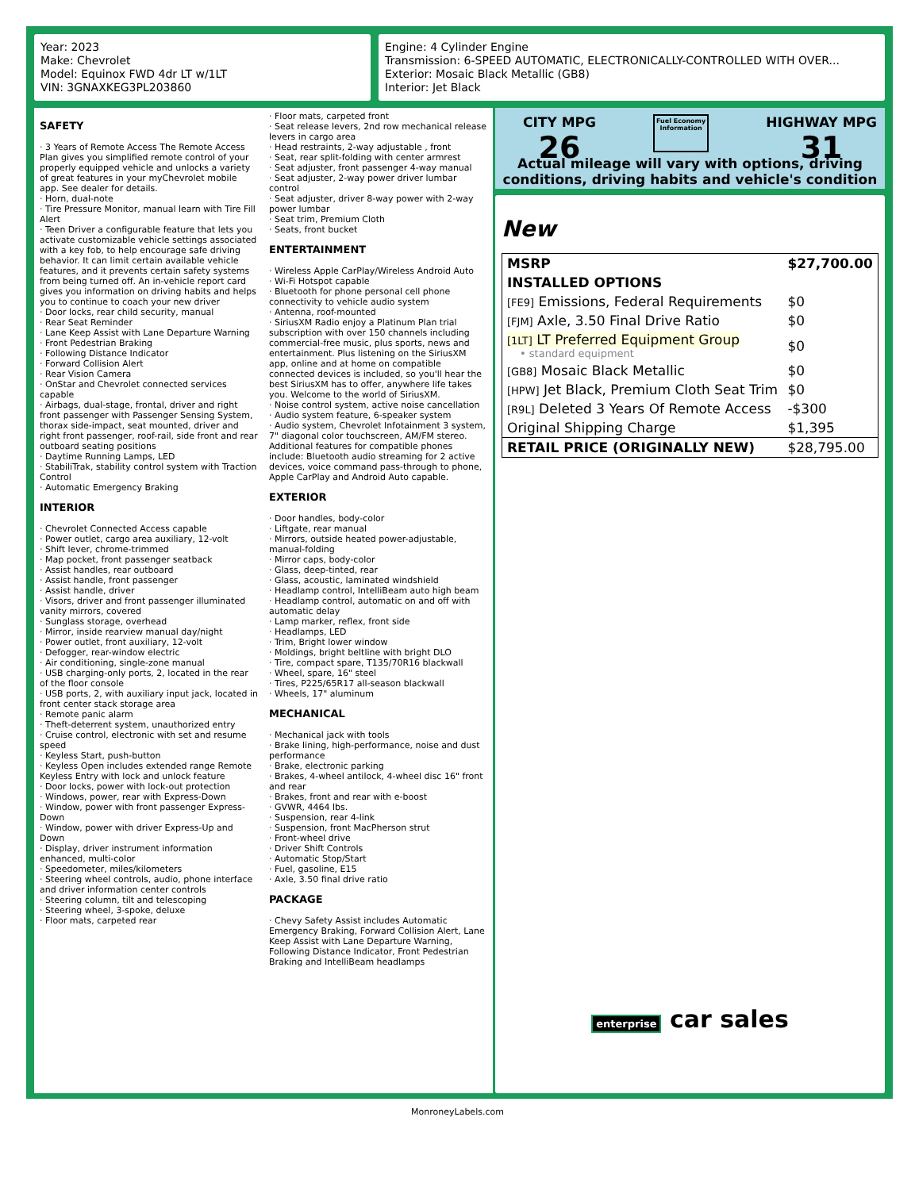Year: 2023
Make: Chevrolet
Model: Equinox FWD 4dr LT w/1LT
VIN: 3GNAXKEG3PL203860
Engine: 4 Cylinder Engine
Transmission: 6-SPEED AUTOMATIC, ELECTRONICALLY-CONTROLLED WITH OVER...
Exterior: Mosaic Black Metallic (GB8)
Interior: Jet Black
SAFETY
· 3 Years of Remote Access The Remote Access Plan gives you simplified remote control of your properly equipped vehicle and unlocks a variety of great features in your myChevrolet mobile app. See dealer for details.
· Horn, dual-note
· Tire Pressure Monitor, manual learn with Tire Fill Alert
· Teen Driver a configurable feature that lets you activate customizable vehicle settings associated with a key fob, to help encourage safe driving behavior. It can limit certain available vehicle features, and it prevents certain safety systems from being turned off. An in-vehicle report card gives you information on driving habits and helps you to continue to coach your new driver
· Door locks, rear child security, manual
· Rear Seat Reminder
· Lane Keep Assist with Lane Departure Warning
· Front Pedestrian Braking
· Following Distance Indicator
· Forward Collision Alert
· Rear Vision Camera
· OnStar and Chevrolet connected services capable
· Airbags, dual-stage, frontal, driver and right front passenger with Passenger Sensing System, thorax side-impact, seat mounted, driver and right front passenger, roof-rail, side front and rear outboard seating positions
· Daytime Running Lamps, LED
· StabiliTrak, stability control system with Traction Control
· Automatic Emergency Braking
INTERIOR
· Chevrolet Connected Access capable
· Power outlet, cargo area auxiliary, 12-volt
· Shift lever, chrome-trimmed
· Map pocket, front passenger seatback
· Assist handles, rear outboard
· Assist handle, front passenger
· Assist handle, driver
· Visors, driver and front passenger illuminated vanity mirrors, covered
· Sunglass storage, overhead
· Mirror, inside rearview manual day/night
· Power outlet, front auxiliary, 12-volt
· Defogger, rear-window electric
· Air conditioning, single-zone manual
· USB charging-only ports, 2, located in the rear of the floor console
· USB ports, 2, with auxiliary input jack, located in front center stack storage area
· Remote panic alarm
· Theft-deterrent system, unauthorized entry
· Cruise control, electronic with set and resume speed
· Keyless Start, push-button
· Keyless Open includes extended range Remote Keyless Entry with lock and unlock feature
· Door locks, power with lock-out protection
· Windows, power, rear with Express-Down
· Window, power with front passenger Express-Down
· Window, power with driver Express-Up and Down
· Display, driver instrument information enhanced, multi-color
· Speedometer, miles/kilometers
· Steering wheel controls, audio, phone interface and driver information center controls
· Steering column, tilt and telescoping
· Steering wheel, 3-spoke, deluxe
· Floor mats, carpeted rear
· Floor mats, carpeted front
· Seat release levers, 2nd row mechanical release levers in cargo area
· Head restraints, 2-way adjustable , front
· Seat, rear split-folding with center armrest
· Seat adjuster, front passenger 4-way manual
· Seat adjuster, 2-way power driver lumbar control
· Seat adjuster, driver 8-way power with 2-way power lumbar
· Seat trim, Premium Cloth
· Seats, front bucket
ENTERTAINMENT
· Wireless Apple CarPlay/Wireless Android Auto
· Wi-Fi Hotspot capable
· Bluetooth for phone personal cell phone connectivity to vehicle audio system
· Antenna, roof-mounted
· SiriusXM Radio enjoy a Platinum Plan trial subscription with over 150 channels including commercial-free music, plus sports, news and entertainment. Plus listening on the SiriusXM app, online and at home on compatible connected devices is included, so you'll hear the best SiriusXM has to offer, anywhere life takes you. Welcome to the world of SiriusXM.
· Noise control system, active noise cancellation
· Audio system feature, 6-speaker system
· Audio system, Chevrolet Infotainment 3 system, 7" diagonal color touchscreen, AM/FM stereo. Additional features for compatible phones include: Bluetooth audio streaming for 2 active devices, voice command pass-through to phone, Apple CarPlay and Android Auto capable.
EXTERIOR
· Door handles, body-color
· Liftgate, rear manual
· Mirrors, outside heated power-adjustable, manual-folding
· Mirror caps, body-color
· Glass, deep-tinted, rear
· Glass, acoustic, laminated windshield
· Headlamp control, IntelliBeam auto high beam
· Headlamp control, automatic on and off with automatic delay
· Lamp marker, reflex, front side
· Headlamps, LED
· Trim, Bright lower window
· Moldings, bright beltline with bright DLO
· Tire, compact spare, T135/70R16 blackwall
· Wheel, spare, 16" steel
· Tires, P225/65R17 all-season blackwall
· Wheels, 17" aluminum
MECHANICAL
· Mechanical jack with tools
· Brake lining, high-performance, noise and dust performance
· Brake, electronic parking
· Brakes, 4-wheel antilock, 4-wheel disc 16" front and rear
· Brakes, front and rear with e-boost
· GVWR, 4464 lbs.
· Suspension, rear 4-link
· Suspension, front MacPherson strut
· Front-wheel drive
· Driver Shift Controls
· Automatic Stop/Start
· Fuel, gasoline, E15
· Axle, 3.50 final drive ratio
PACKAGE
· Chevy Safety Assist includes Automatic Emergency Braking, Forward Collision Alert, Lane Keep Assist with Lane Departure Warning, Following Distance Indicator, Front Pedestrian Braking and IntelliBeam headlamps
CITY MPG
26
Fuel Economy
Information
HIGHWAY MPG
31
Actual mileage will vary with options, driving conditions, driving habits and vehicle's condition
New
| MSRP | $27,700.00 |
| INSTALLED OPTIONS | |
| [FE9] Emissions, Federal Requirements | $0 |
| [FJM] Axle, 3.50 Final Drive Ratio | $0 |
| [1LT] LT Preferred Equipment Group • standard equipment | $0 |
| [GB8] Mosaic Black Metallic | $0 |
| [HPW] Jet Black, Premium Cloth Seat Trim | $0 |
| [R9L] Deleted 3 Years Of Remote Access | -$300 |
| Original Shipping Charge | $1,395 |
| RETAIL PRICE (ORIGINALLY NEW) | $28,795.00 |
enterprise car sales
MonroneyLabels.com